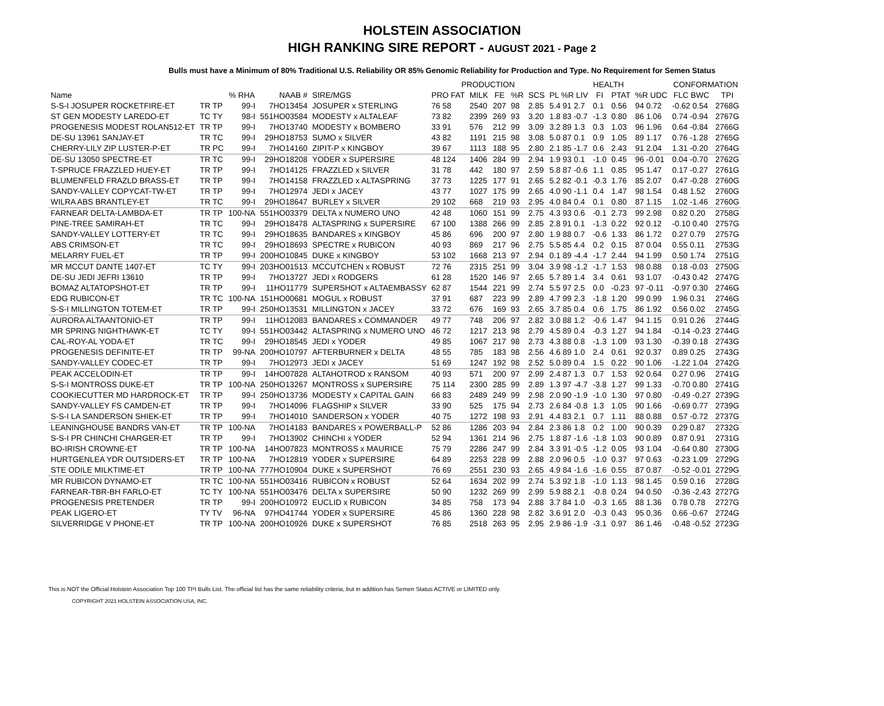HOLSTEIN ASSOCIATION
HIGH RANKING SIRE REPORT - AUGUST 2021 - Page 2
Bulls must have a Minimum of 80% Traditional U.S. Reliability OR 85% Genomic Reliability for Production and Type. No Requirement for Semen Status
| | | | | | PRODUCTION | | | | | HEALTH | | | | CONFORMATION | |
| --- | --- | --- | --- | --- | --- | --- | --- | --- | --- | --- | --- | --- | --- | --- | --- |
| Name | | % RHA | NAAB # | SIRE/MGS | PRO FAT | MILK | FE | %R | SCS | PL %R LIV | FI | PTAT | %R UDC | FLC BWC | TPI |
| S-S-I JOSUPER ROCKETFIRE-ET | TR TP | 99-I | 7HO13454 | JOSUPER x STERLING | 76 58 | 2540 | 207 | 98 | 2.85 | 5.4 91 2.7 | 0.1 | 0.56 | 94 0.72 | -0.62 0.54 | 2768G |
| ST GEN MODESTY LAREDO-ET | TC TY | 98-I | 551HO03584 | MODESTY x ALTALEAF | 73 82 | 2399 | 269 | 93 | 3.20 | 1.8 83 -0.7 | -1.3 | 0.80 | 86 1.06 | 0.74 -0.94 | 2767G |
| PROGENESIS MODEST ROLAN512-ET | TR TP | 99-I | 7HO13740 | MODESTY x BOMBERO | 33 91 | 576 | 212 | 99 | 3.09 | 3.2 89 1.3 | 0.3 | 1.03 | 96 1.96 | 0.64 -0.84 | 2766G |
| DE-SU 13961 SANJAY-ET | TR TC | 99-I | 29HO18753 | SUMO x SILVER | 43 82 | 1191 | 215 | 98 | 3.08 | 5.0 87 0.1 | 0.9 | 1.05 | 89 1.17 | 0.76 -1.28 | 2765G |
| CHERRY-LILY ZIP LUSTER-P-ET | TR PC | 99-I | 7HO14160 | ZIPIT-P x KINGBOY | 39 67 | 1113 | 188 | 95 | 2.80 | 2.1 85 -1.7 | 0.6 | 2.43 | 91 2.04 | 1.31 -0.20 | 2764G |
| DE-SU 13050 SPECTRE-ET | TR TC | 99-I | 29HO18208 | YODER x SUPERSIRE | 48 124 | 1406 | 284 | 99 | 2.94 | 1.9 93 0.1 | -1.0 | 0.45 | 96 -0.01 | 0.04 -0.70 | 2762G |
| T-SPRUCE FRAZZLED HUEY-ET | TR TP | 99-I | 7HO14125 | FRAZZLED x SILVER | 31 78 | 442 | 180 | 97 | 2.59 | 5.8 87 -0.6 | 1.1 | 0.85 | 95 1.47 | 0.17 -0.27 | 2761G |
| BLUMENFELD FRAZLD BRASS-ET | TR TP | 99-I | 7HO14158 | FRAZZLED x ALTASPRING | 37 73 | 1225 | 177 | 91 | 2.65 | 5.2 82 -0.1 | -0.3 | 1.76 | 85 2.07 | 0.47 -0.28 | 2760G |
| SANDY-VALLEY COPYCAT-TW-ET | TR TP | 99-I | 7HO12974 | JEDI x JACEY | 43 77 | 1027 | 175 | 99 | 2.65 | 4.0 90 -1.1 | 0.4 | 1.47 | 98 1.54 | 0.48 1.52 | 2760G |
| WILRA ABS BRANTLEY-ET | TR TC | 99-I | 29HO18647 | BURLEY x SILVER | 29 102 | 668 | 219 | 93 | 2.95 | 4.0 84 0.4 | 0.1 | 0.80 | 87 1.15 | 1.02 -1.46 | 2760G |
| FARNEAR DELTA-LAMBDA-ET | TR TP | 100-NA | 551HO03379 | DELTA x NUMERO UNO | 42 48 | 1060 | 151 | 99 | 2.75 | 4.3 93 0.6 | -0.1 | 2.73 | 99 2.98 | 0.82 0.20 | 2758G |
| PINE-TREE SAMIRAH-ET | TR TC | 99-I | 29HO18478 | ALTASPRING x SUPERSIRE | 67 100 | 1388 | 266 | 99 | 2.85 | 2.8 91 0.1 | -1.3 | 0.22 | 92 0.12 | -0.10 0.40 | 2757G |
| SANDY-VALLEY LOTTERY-ET | TR TC | 99-I | 29HO18635 | BANDARES x KINGBOY | 45 86 | 696 | 200 | 97 | 2.80 | 1.9 88 0.7 | -0.6 | 1.33 | 86 1.72 | 0.27 0.79 | 2757G |
| ABS CRIMSON-ET | TR TC | 99-I | 29HO18693 | SPECTRE x RUBICON | 40 93 | 869 | 217 | 96 | 2.75 | 5.5 85 4.4 | 0.2 | 0.15 | 87 0.04 | 0.55 0.11 | 2753G |
| MELARRY FUEL-ET | TR TP | 99-I | 200HO10845 | DUKE x KINGBOY | 53 102 | 1668 | 213 | 97 | 2.94 | 0.1 89 -4.4 | -1.7 | 2.44 | 94 1.99 | 0.50 1.74 | 2751G |
| MR MCCUT DANTE 1407-ET | TC TY | 99-I | 203HO01513 | MCCUTCHEN x ROBUST | 72 76 | 2315 | 251 | 99 | 3.04 | 3.9 98 -1.2 | -1.7 | 1.53 | 98 0.88 | 0.18 -0.03 | 2750G |
| DE-SU JEDI JEFRI 13610 | TR TP | 99-I | 7HO13727 | JEDI x RODGERS | 61 28 | 1520 | 146 | 97 | 2.65 | 5.7 89 1.4 | 3.4 | 0.61 | 93 1.07 | -0.43 0.42 | 2747G |
| BOMAZ ALTATOPSHOT-ET | TR TP | 99-I | 11HO11779 | SUPERSHOT x ALTAEMBASSY | 62 87 | 1544 | 221 | 99 | 2.74 | 5.5 97 2.5 | 0.0 | -0.23 | 97 -0.11 | -0.97 0.30 | 2746G |
| EDG RUBICON-ET | TR TC | 100-NA | 151HO00681 | MOGUL x ROBUST | 37 91 | 687 | 223 | 99 | 2.89 | 4.7 99 2.3 | -1.8 | 1.20 | 99 0.99 | 1.96 0.31 | 2746G |
| S-S-I MILLINGTON TOTEM-ET | TR TP | 99-I | 250HO13531 | MILLINGTON x JACEY | 33 72 | 676 | 169 | 93 | 2.65 | 3.7 85 0.4 | 0.6 | 1.75 | 86 1.92 | 0.56 0.02 | 2745G |
| AURORA ALTAANTONIO-ET | TR TP | 99-I | 11HO12083 | BANDARES x COMMANDER | 49 77 | 748 | 206 | 97 | 2.82 | 3.0 88 1.2 | -0.6 | 1.47 | 94 1.15 | 0.91 0.26 | 2744G |
| MR SPRING NIGHTHAWK-ET | TC TY | 99-I | 551HO03442 | ALTASPRING x NUMERO UNO | 46 72 | 1217 | 213 | 98 | 2.79 | 4.5 89 0.4 | -0.3 | 1.27 | 94 1.84 | -0.14 -0.23 | 2744G |
| CAL-ROY-AL YODA-ET | TR TC | 99-I | 29HO18545 | JEDI x YODER | 49 85 | 1067 | 217 | 98 | 2.73 | 4.3 88 0.8 | -1.3 | 1.09 | 93 1.30 | -0.39 0.18 | 2743G |
| PROGENESIS DEFINITE-ET | TR TP | 99-NA | 200HO10797 | AFTERBURNER x DELTA | 48 55 | 785 | 183 | 98 | 2.56 | 4.6 89 1.0 | 2.4 | 0.61 | 92 0.37 | 0.89 0.25 | 2743G |
| SANDY-VALLEY CODEC-ET | TR TP | 99-I | 7HO12973 | JEDI x JACEY | 51 69 | 1247 | 192 | 98 | 2.52 | 5.0 89 0.4 | 1.5 | 0.22 | 90 1.06 | -1.22 1.04 | 2742G |
| PEAK ACCELODIN-ET | TR TP | 99-I | 14HO07828 | ALTAHOTROD x RANSOM | 40 93 | 571 | 200 | 97 | 2.99 | 2.4 87 1.3 | 0.7 | 1.53 | 92 0.64 | 0.27 0.96 | 2741G |
| S-S-I MONTROSS DUKE-ET | TR TP | 100-NA | 250HO13267 | MONTROSS x SUPERSIRE | 75 114 | 2300 | 285 | 99 | 2.89 | 1.3 97 -4.7 | -3.8 | 1.27 | 99 1.33 | -0.70 0.80 | 2741G |
| COOKIECUTTER MD HARDROCK-ET | TR TP | 99-I | 250HO13736 | MODESTY x CAPITAL GAIN | 66 83 | 2489 | 249 | 99 | 2.98 | 2.0 90 -1.9 | -1.0 | 1.30 | 97 0.80 | -0.49 -0.27 | 2739G |
| SANDY-VALLEY FS CAMDEN-ET | TR TP | 99-I | 7HO14096 | FLAGSHIP x SILVER | 33 90 | 525 | 175 | 94 | 2.73 | 2.6 84 -0.8 | 1.3 | 1.05 | 90 1.66 | -0.69 0.77 | 2739G |
| S-S-I LA SANDERSON SHIEK-ET | TR TP | 99-I | 7HO14010 | SANDERSON x YODER | 40 75 | 1272 | 198 | 93 | 2.91 | 4.4 83 2.1 | 0.7 | 1.11 | 88 0.88 | 0.57 -0.72 | 2737G |
| LEANINGHOUSE BANDRS VAN-ET | TR TP | 100-NA | 7HO14183 | BANDARES x POWERBALL-P | 52 86 | 1286 | 203 | 94 | 2.84 | 2.3 86 1.8 | 0.2 | 1.00 | 90 0.39 | 0.29 0.87 | 2732G |
| S-S-I PR CHINCHI CHARGER-ET | TR TP | 99-I | 7HO13902 | CHINCHI x YODER | 52 94 | 1361 | 214 | 96 | 2.75 | 1.8 87 -1.6 | -1.8 | 1.03 | 90 0.89 | 0.87 0.91 | 2731G |
| BO-IRISH CROWNE-ET | TR TP | 100-NA | 14HO07823 | MONTROSS x MAURICE | 75 79 | 2286 | 247 | 99 | 2.84 | 3.3 91 -0.5 | -1.2 | 0.05 | 93 1.04 | -0.64 0.80 | 2730G |
| HURTGENLEA YDR OUTSIDERS-ET | TR TP | 100-NA | 7HO12819 | YODER x SUPERSIRE | 64 89 | 2253 | 228 | 99 | 2.88 | 2.0 96 0.5 | -1.0 | 0.37 | 97 0.63 | -0.23 1.09 | 2729G |
| STE ODILE MILKTIME-ET | TR TP | 100-NA | 777HO10904 | DUKE x SUPERSHOT | 76 69 | 2551 | 230 | 93 | 2.65 | 4.9 84 -1.6 | -1.6 | 0.55 | 87 0.87 | -0.52 -0.01 | 2729G |
| MR RUBICON DYNAMO-ET | TR TC | 100-NA | 551HO03416 | RUBICON x ROBUST | 52 64 | 1634 | 202 | 99 | 2.74 | 5.3 92 1.8 | -1.0 | 1.13 | 98 1.45 | 0.59 0.16 | 2728G |
| FARNEAR-TBR-BH FARLO-ET | TC TY | 100-NA | 551HO03476 | DELTA x SUPERSIRE | 50 90 | 1232 | 269 | 99 | 2.99 | 5.9 88 2.1 | -0.8 | 0.24 | 94 0.50 | -0.36 -2.43 | 2727G |
| PROGENESIS PRETENDER | TR TP | 99-I | 200HO10972 | EUCLID x RUBICON | 34 85 | 758 | 173 | 94 | 2.88 | 3.7 84 1.0 | -0.3 | 1.65 | 88 1.36 | 0.78 0.78 | 2727G |
| PEAK LIGERO-ET | TY TV | 96-NA | 97HO41744 | YODER x SUPERSIRE | 45 86 | 1360 | 228 | 98 | 2.82 | 3.6 91 2.0 | -0.3 | 0.43 | 95 0.36 | 0.66 -0.67 | 2724G |
| SILVERRIDGE V PHONE-ET | TR TP | 100-NA | 200HO10926 | DUKE x SUPERSHOT | 76 85 | 2518 | 263 | 95 | 2.95 | 2.9 86 -1.9 | -3.1 | 0.97 | 86 1.46 | -0.48 -0.52 | 2723G |
This is NOT the Official Holstein Association Top 100 TPI Bulls List. The official list has the same reliability criteria, but in addition has Semen Status ACTIVE or LIMITED only.
COPYRIGHT 2021 HOLSTEIN ASSOCIATION USA, INC.